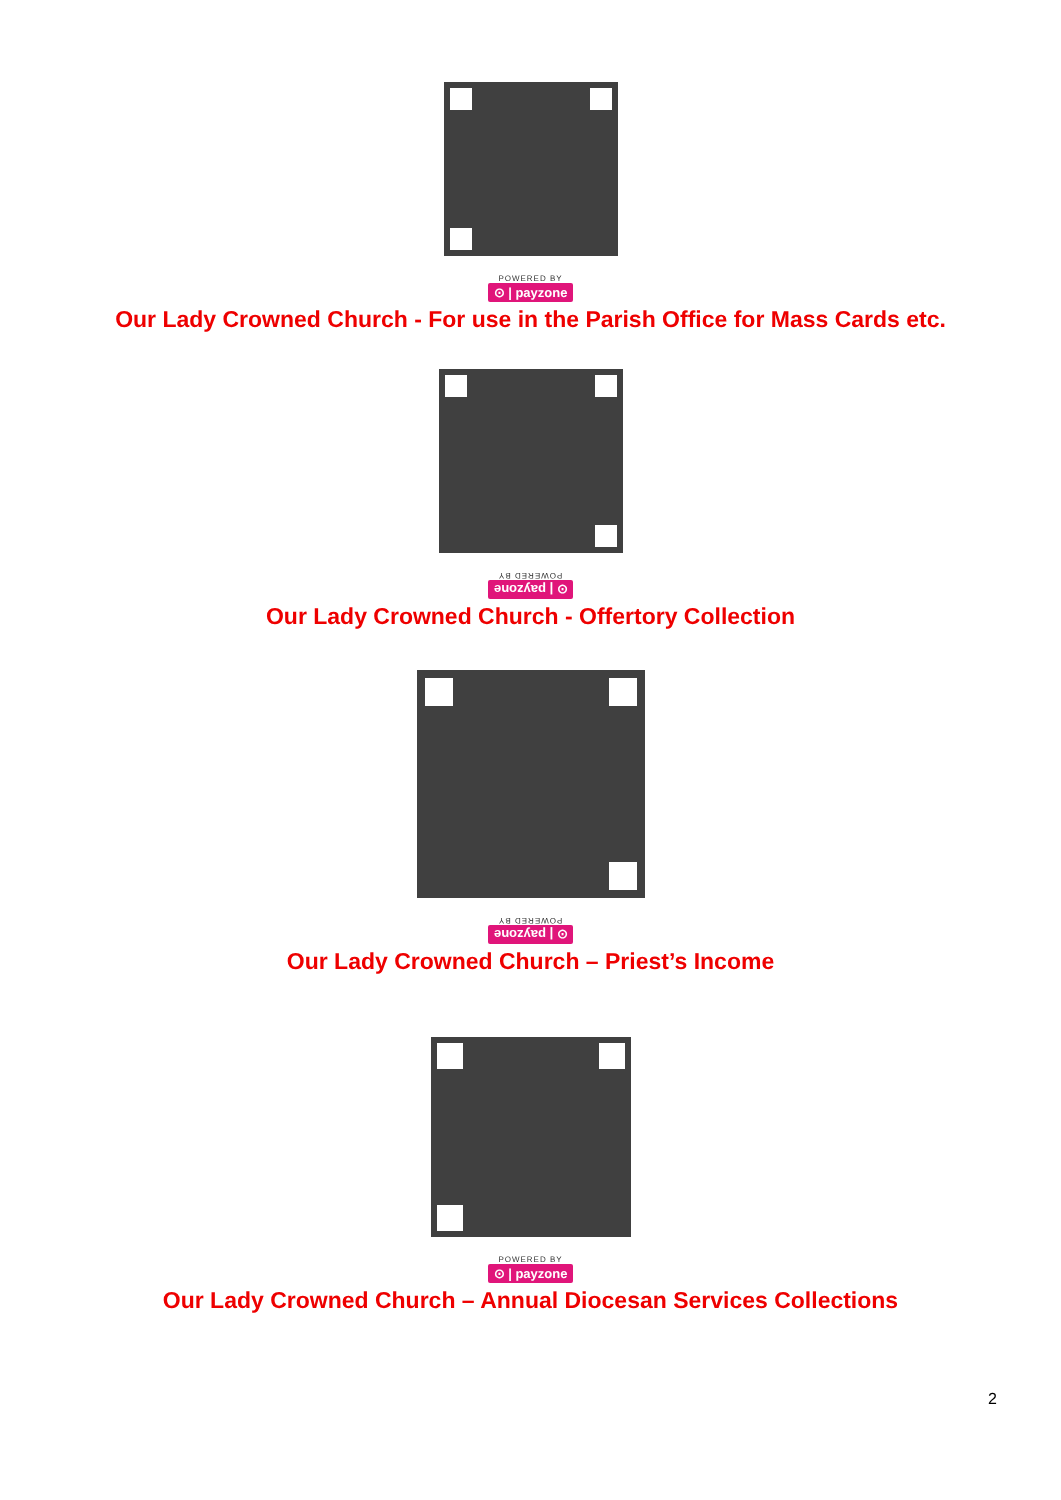POWERED BY
⊙ | payzone
Our Lady Crowned Church - For use in the Parish Office for Mass Cards etc.
POWERED BY
⊙ | payzone
Our Lady Crowned Church - Offertory Collection
POWERED BY
⊙ | payzone
Our Lady Crowned Church – Priest’s Income
POWERED BY
⊙ | payzone
Our Lady Crowned Church – Annual Diocesan Services Collections
2